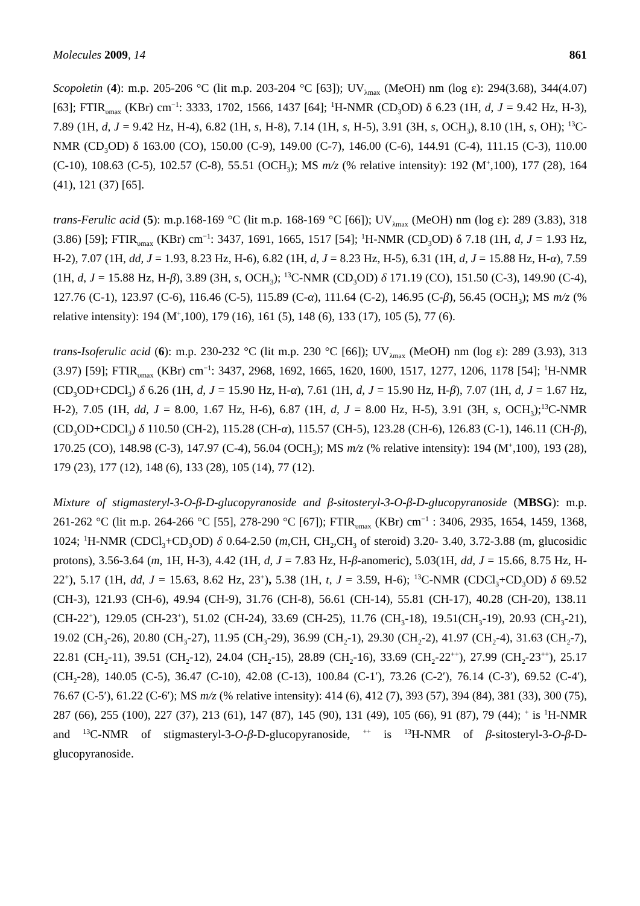Molecules 2009, 14 861
Scopoletin (4): m.p. 205-206 °C (lit m.p. 203-204 °C [63]); UV<sub>λmax</sub> (MeOH) nm (log ε): 294(3.68), 344(4.07) [63]; FTIR<sub>υmax</sub> (KBr) cm<sup>−1</sup>: 3333, 1702, 1566, 1437 [64]; <sup>1</sup>H-NMR (CD<sub>3</sub>OD) δ 6.23 (1H, d, J = 9.42 Hz, H-3), 7.89 (1H, d, J = 9.42 Hz, H-4), 6.82 (1H, s, H-8), 7.14 (1H, s, H-5), 3.91 (3H, s, OCH<sub>3</sub>), 8.10 (1H, s, OH); <sup>13</sup>C-NMR (CD<sub>3</sub>OD) δ 163.00 (CO), 150.00 (C-9), 149.00 (C-7), 146.00 (C-6), 144.91 (C-4), 111.15 (C-3), 110.00 (C-10), 108.63 (C-5), 102.57 (C-8), 55.51 (OCH<sub>3</sub>); MS m/z (% relative intensity): 192 (M<sup>+</sup>,100), 177 (28), 164 (41), 121 (37) [65].
trans-Ferulic acid (5): m.p.168-169 °C (lit m.p. 168-169 °C [66]); UV<sub>λmax</sub> (MeOH) nm (log ε): 289 (3.83), 318 (3.86) [59]; FTIR<sub>υmax</sub> (KBr) cm<sup>−1</sup>: 3437, 1691, 1665, 1517 [54]; <sup>1</sup>H-NMR (CD<sub>3</sub>OD) δ 7.18 (1H, d, J = 1.93 Hz, H-2), 7.07 (1H, dd, J = 1.93, 8.23 Hz, H-6), 6.82 (1H, d, J = 8.23 Hz, H-5), 6.31 (1H, d, J = 15.88 Hz, H-α), 7.59 (1H, d, J = 15.88 Hz, H-β), 3.89 (3H, s, OCH<sub>3</sub>); <sup>13</sup>C-NMR (CD<sub>3</sub>OD) δ 171.19 (CO), 151.50 (C-3), 149.90 (C-4), 127.76 (C-1), 123.97 (C-6), 116.46 (C-5), 115.89 (C-α), 111.64 (C-2), 146.95 (C-β), 56.45 (OCH<sub>3</sub>); MS m/z (% relative intensity): 194 (M<sup>+</sup>,100), 179 (16), 161 (5), 148 (6), 133 (17), 105 (5), 77 (6).
trans-Isoferulic acid (6): m.p. 230-232 °C (lit m.p. 230 °C [66]); UV<sub>λmax</sub> (MeOH) nm (log ε): 289 (3.93), 313 (3.97) [59]; FTIR<sub>υmax</sub> (KBr) cm<sup>−1</sup>: 3437, 2968, 1692, 1665, 1620, 1600, 1517, 1277, 1206, 1178 [54]; <sup>1</sup>H-NMR (CD<sub>3</sub>OD+CDCl<sub>3</sub>) δ 6.26 (1H, d, J = 15.90 Hz, H-α), 7.61 (1H, d, J = 15.90 Hz, H-β), 7.07 (1H, d, J = 1.67 Hz, H-2), 7.05 (1H, dd, J = 8.00, 1.67 Hz, H-6), 6.87 (1H, d, J = 8.00 Hz, H-5), 3.91 (3H, s, OCH<sub>3</sub>);<sup>13</sup>C-NMR (CD<sub>3</sub>OD+CDCl<sub>3</sub>) δ 110.50 (CH-2), 115.28 (CH-α), 115.57 (CH-5), 123.28 (CH-6), 126.83 (C-1), 146.11 (CH-β), 170.25 (CO), 148.98 (C-3), 147.97 (C-4), 56.04 (OCH<sub>3</sub>); MS m/z (% relative intensity): 194 (M<sup>+</sup>,100), 193 (28), 179 (23), 177 (12), 148 (6), 133 (28), 105 (14), 77 (12).
Mixture of stigmasteryl-3-O-β-D-glucopyranoside and β-sitosteryl-3-O-β-D-glucopyranoside (MBSG): m.p. 261-262 °C (lit m.p. 264-266 °C [55], 278-290 °C [67]); FTIR<sub>υmax</sub> (KBr) cm<sup>−1</sup> : 3406, 2935, 1654, 1459, 1368, 1024; <sup>1</sup>H-NMR (CDCl<sub>3</sub>+CD<sub>3</sub>OD) δ 0.64-2.50 (m,CH, CH<sub>2</sub>,CH<sub>3</sub> of steroid) 3.20- 3.40, 3.72-3.88 (m, glucosidic protons), 3.56-3.64 (m, 1H, H-3), 4.42 (1H, d, J = 7.83 Hz, H-β-anomeric), 5.03(1H, dd, J = 15.66, 8.75 Hz, H-22<sup>+</sup>), 5.17 (1H, dd, J = 15.63, 8.62 Hz, 23<sup>+</sup>), 5.38 (1H, t, J = 3.59, H-6); <sup>13</sup>C-NMR (CDCl<sub>3</sub>+CD<sub>3</sub>OD) δ 69.52 (CH-3), 121.93 (CH-6), 49.94 (CH-9), 31.76 (CH-8), 56.61 (CH-14), 55.81 (CH-17), 40.28 (CH-20), 138.11 (CH-22<sup>+</sup>), 129.05 (CH-23<sup>+</sup>), 51.02 (CH-24), 33.69 (CH-25), 11.76 (CH<sub>3</sub>-18), 19.51(CH<sub>3</sub>-19), 20.93 (CH<sub>3</sub>-21), 19.02 (CH<sub>3</sub>-26), 20.80 (CH<sub>3</sub>-27), 11.95 (CH<sub>3</sub>-29), 36.99 (CH<sub>2</sub>-1), 29.30 (CH<sub>2</sub>-2), 41.97 (CH<sub>2</sub>-4), 31.63 (CH<sub>2</sub>-7), 22.81 (CH<sub>2</sub>-11), 39.51 (CH<sub>2</sub>-12), 24.04 (CH<sub>2</sub>-15), 28.89 (CH<sub>2</sub>-16), 33.69 (CH<sub>2</sub>-22<sup>++</sup>), 27.99 (CH<sub>2</sub>-23<sup>++</sup>), 25.17 (CH<sub>2</sub>-28), 140.05 (C-5), 36.47 (C-10), 42.08 (C-13), 100.84 (C-1′), 73.26 (C-2′), 76.14 (C-3′), 69.52 (C-4′), 76.67 (C-5′), 61.22 (C-6′); MS m/z (% relative intensity): 414 (6), 412 (7), 393 (57), 394 (84), 381 (33), 300 (75), 287 (66), 255 (100), 227 (37), 213 (61), 147 (87), 145 (90), 131 (49), 105 (66), 91 (87), 79 (44); <sup>+</sup> is <sup>1</sup>H-NMR and <sup>13</sup>C-NMR of stigmasteryl-3-O-β-D-glucopyranoside, <sup>++</sup> is <sup>13</sup>H-NMR of β-sitosteryl-3-O-β-D-glucopyranoside.